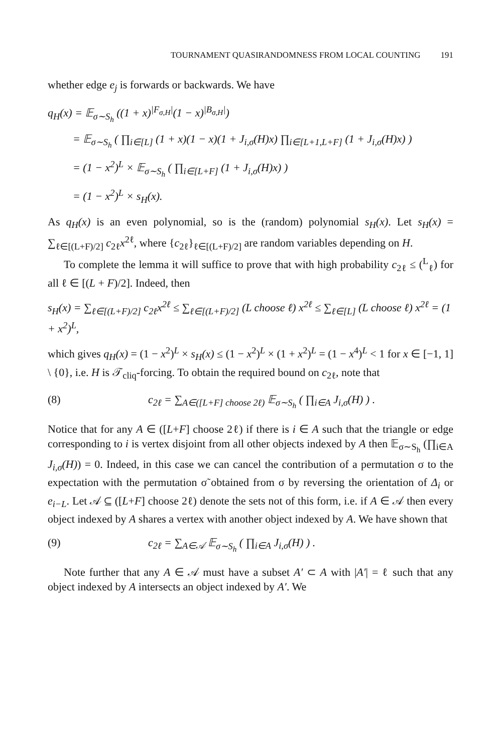TOURNAMENT QUASIRANDOMNESS FROM LOCAL COUNTING 191
whether edge e<sub>j</sub> is forwards or backwards. We have
q<sub>H</sub>(x) = 𝔼<sub>σ∼S<sub>h</sub></sub> ((1 + x)<sup>|F<sub>σ,H</sub>|</sup>(1 − x)<sup>|B<sub>σ,H</sub>|</sup>)
= 𝔼<sub>σ∼S<sub>h</sub></sub> ( ∏<sub>i∈[L]</sub> (1 + x)(1 − x)(1 + J<sub>i,σ</sub>(H)x) ∏<sub>i∈[L+1,L+F]</sub> (1 + J<sub>i,σ</sub>(H)x) )
= (1 − x<sup>2</sup>)<sup>L</sup> × 𝔼<sub>σ∼S<sub>h</sub></sub> ( ∏<sub>i∈[L+F]</sub> (1 + J<sub>i,σ</sub>(H)x) )
= (1 − x<sup>2</sup>)<sup>L</sup> × s<sub>H</sub>(x).
As q<sub>H</sub>(x) is an even polynomial, so is the (random) polynomial s<sub>H</sub>(x). Let s<sub>H</sub>(x) = ∑<sub>ℓ∈[(L+F)/2]</sub> c<sub>2ℓ</sub>x<sup>2ℓ</sup>, where {c<sub>2ℓ</sub>}<sub>ℓ∈[(L+F)/2]</sub> are random variables depending on H.
To complete the lemma it will suffice to prove that with high probability c<sub>2ℓ</sub> ≤ (<sup>L</sup><sub>ℓ</sub>) for all ℓ ∈ [(L + F)/2]. Indeed, then
s<sub>H</sub>(x) = ∑<sub>ℓ∈[(L+F)/2]</sub> c<sub>2ℓ</sub>x<sup>2ℓ</sup> ≤ ∑<sub>ℓ∈[(L+F)/2]</sub> (L choose ℓ) x<sup>2ℓ</sup> ≤ ∑<sub>ℓ∈[L]</sub> (L choose ℓ) x<sup>2ℓ</sup> = (1 + x<sup>2</sup>)<sup>L</sup>,
which gives q<sub>H</sub>(x) = (1 − x<sup>2</sup>)<sup>L</sup> × s<sub>H</sub>(x) ≤ (1 − x<sup>2</sup>)<sup>L</sup> × (1 + x<sup>2</sup>)<sup>L</sup> = (1 − x<sup>4</sup>)<sup>L</sup> < 1 for x ∈ [−1, 1] \ {0}, i.e. H is 𝒯<sub>cliq</sub>-forcing. To obtain the required bound on c<sub>2ℓ</sub>, note that
(8) c<sub>2ℓ</sub> = ∑<sub>A∈([L+F] choose 2ℓ)</sub> 𝔼<sub>σ∼S<sub>h</sub></sub> ( ∏<sub>i∈A</sub> J<sub>i,σ</sub>(H) ) .
Notice that for any A ∈ ([L+F] choose 2ℓ) if there is i ∈ A such that the triangle or edge corresponding to i is vertex disjoint from all other objects indexed by A then 𝔼<sub>σ∼S<sub>h</sub></sub> (∏<sub>i∈A</sub> J<sub>i,σ</sub>(H)) = 0. Indeed, in this case we can cancel the contribution of a permutation σ to the expectation with the permutation σ̃ obtained from σ by reversing the orientation of Δ<sub>i</sub> or e<sub>i−L</sub>. Let 𝒜 ⊆ ([L+F] choose 2ℓ) denote the sets not of this form, i.e. if A ∈ 𝒜 then every object indexed by A shares a vertex with another object indexed by A. We have shown that
(9) c<sub>2ℓ</sub> = ∑<sub>A∈𝒜</sub> 𝔼<sub>σ∼S<sub>h</sub></sub> ( ∏<sub>i∈A</sub> J<sub>i,σ</sub>(H) ) .
Note further that any A ∈ 𝒜 must have a subset A′ ⊂ A with |A′| = ℓ such that any object indexed by A intersects an object indexed by A′. We